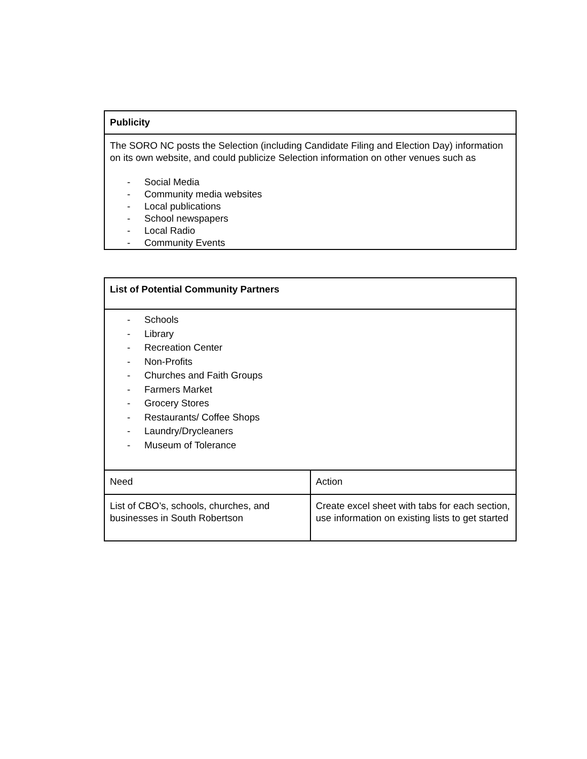| Publicity |
| The SORO NC posts the Selection (including Candidate Filing and Election Day) information on its own website, and could publicize Selection information on other venues such as - Social Media - Community media websites - Local publications - School newspapers - Local Radio - Community Events |
| List of Potential Community Partners | |
| - Schools - Library - Recreation Center - Non-Profits - Churches and Faith Groups - Farmers Market - Grocery Stores - Restaurants/ Coffee Shops - Laundry/Drycleaners - Museum of Tolerance | |
| Need | Action |
| List of CBO’s, schools, churches, and businesses in South Robertson | Create excel sheet with tabs for each section, use information on existing lists to get started |